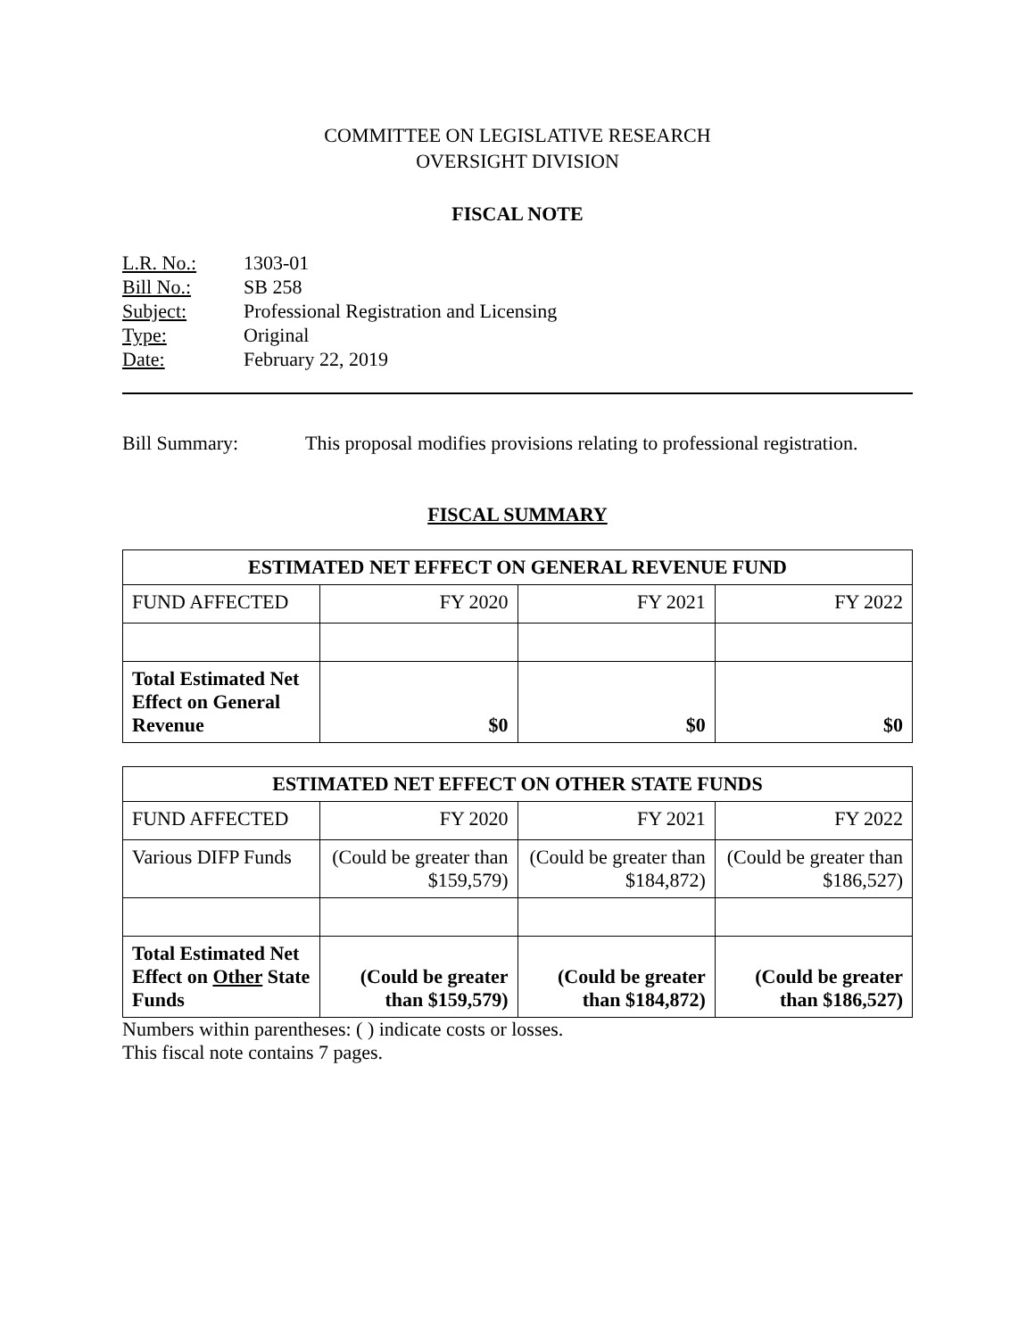COMMITTEE ON LEGISLATIVE RESEARCH
OVERSIGHT DIVISION
FISCAL NOTE
L.R. No.: 1303-01
Bill No.: SB 258
Subject: Professional Registration and Licensing
Type: Original
Date: February 22, 2019
Bill Summary: This proposal modifies provisions relating to professional registration.
FISCAL SUMMARY
| ESTIMATED NET EFFECT ON GENERAL REVENUE FUND | | | |
| --- | --- | --- | --- |
| FUND AFFECTED | FY 2020 | FY 2021 | FY 2022 |
| Total Estimated Net Effect on General Revenue | $0 | $0 | $0 |
| ESTIMATED NET EFFECT ON OTHER STATE FUNDS | | | |
| --- | --- | --- | --- |
| FUND AFFECTED | FY 2020 | FY 2021 | FY 2022 |
| Various DIFP Funds | (Could be greater than $159,579) | (Could be greater than $184,872) | (Could be greater than $186,527) |
| Total Estimated Net Effect on Other State Funds | (Could be greater than $159,579) | (Could be greater than $184,872) | (Could be greater than $186,527) |
Numbers within parentheses: ( ) indicate costs or losses.
This fiscal note contains 7 pages.